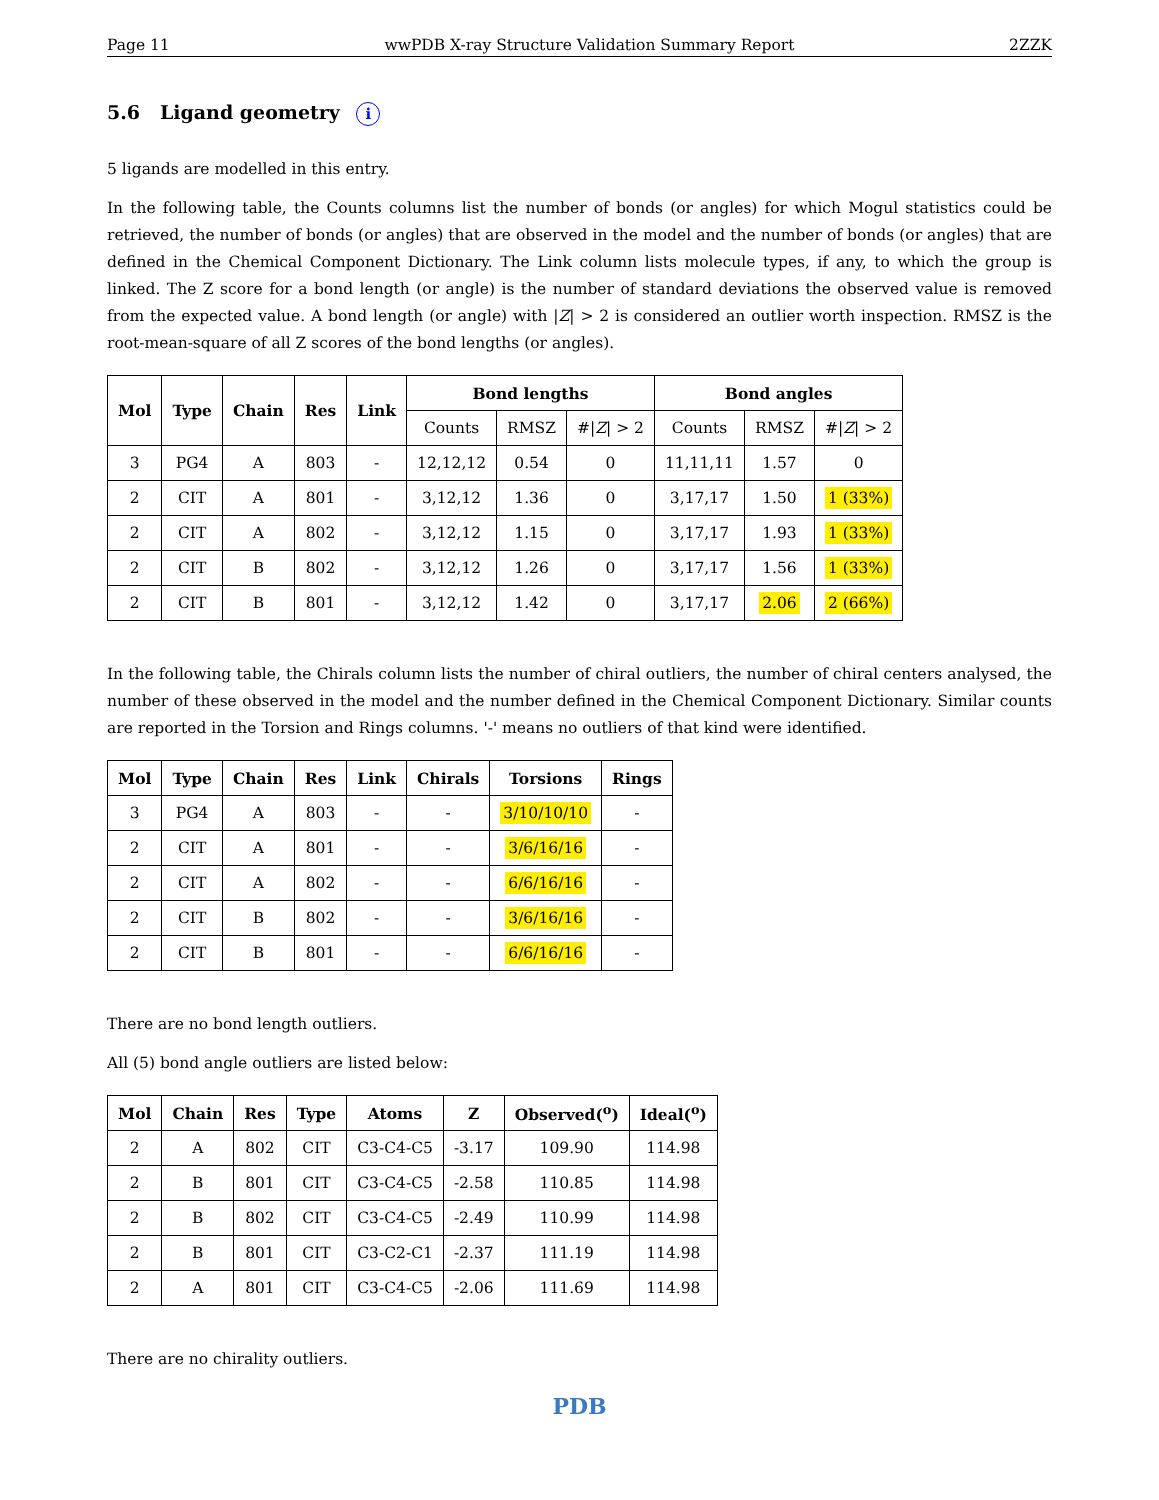Page 11 wwPDB X-ray Structure Validation Summary Report 2ZZK
5.6 Ligand geometry i
5 ligands are modelled in this entry.
In the following table, the Counts columns list the number of bonds (or angles) for which Mogul statistics could be retrieved, the number of bonds (or angles) that are observed in the model and the number of bonds (or angles) that are defined in the Chemical Component Dictionary. The Link column lists molecule types, if any, to which the group is linked. The Z score for a bond length (or angle) is the number of standard deviations the observed value is removed from the expected value. A bond length (or angle) with |Z| > 2 is considered an outlier worth inspection. RMSZ is the root-mean-square of all Z scores of the bond lengths (or angles).
| Mol | Type | Chain | Res | Link | Bond lengths | | | Bond angles | | |
| --- | --- | --- | --- | --- | --- | --- | --- | --- | --- | --- |
| | | | | | Counts | RMSZ | #/ Z / > 2 | Counts | RMSZ | #/ Z / > 2 |
| 3 | PG4 | A | 803 | - | 12,12,12 | 0.54 | 0 | 11,11,11 | 1.57 | 0 |
| 2 | CIT | A | 801 | - | 3,12,12 | 1.36 | 0 | 3,17,17 | 1.50 | 1 (33%) |
| 2 | CIT | A | 802 | - | 3,12,12 | 1.15 | 0 | 3,17,17 | 1.93 | 1 (33%) |
| 2 | CIT | B | 802 | - | 3,12,12 | 1.26 | 0 | 3,17,17 | 1.56 | 1 (33%) |
| 2 | CIT | B | 801 | - | 3,12,12 | 1.42 | 0 | 3,17,17 | 2.06 | 2 (66%) |
In the following table, the Chirals column lists the number of chiral outliers, the number of chiral centers analysed, the number of these observed in the model and the number defined in the Chemical Component Dictionary. Similar counts are reported in the Torsion and Rings columns. '-' means no outliers of that kind were identified.
| Mol | Type | Chain | Res | Link | Chirals | Torsions | Rings |
| --- | --- | --- | --- | --- | --- | --- | --- |
| 3 | PG4 | A | 803 | - | - | 3/10/10/10 | - |
| 2 | CIT | A | 801 | - | - | 3/6/16/16 | - |
| 2 | CIT | A | 802 | - | - | 6/6/16/16 | - |
| 2 | CIT | B | 802 | - | - | 3/6/16/16 | - |
| 2 | CIT | B | 801 | - | - | 6/6/16/16 | - |
There are no bond length outliers.
All (5) bond angle outliers are listed below:
| Mol | Chain | Res | Type | Atoms | Z | Observed(<sup>o</sup>) | Ideal(<sup>o</sup>) |
| --- | --- | --- | --- | --- | --- | --- | --- |
| 2 | A | 802 | CIT | C3-C4-C5 | -3.17 | 109.90 | 114.98 |
| 2 | B | 801 | CIT | C3-C4-C5 | -2.58 | 110.85 | 114.98 |
| 2 | B | 802 | CIT | C3-C4-C5 | -2.49 | 110.99 | 114.98 |
| 2 | B | 801 | CIT | C3-C2-C1 | -2.37 | 111.19 | 114.98 |
| 2 | A | 801 | CIT | C3-C4-C5 | -2.06 | 111.69 | 114.98 |
There are no chirality outliers.
PDB